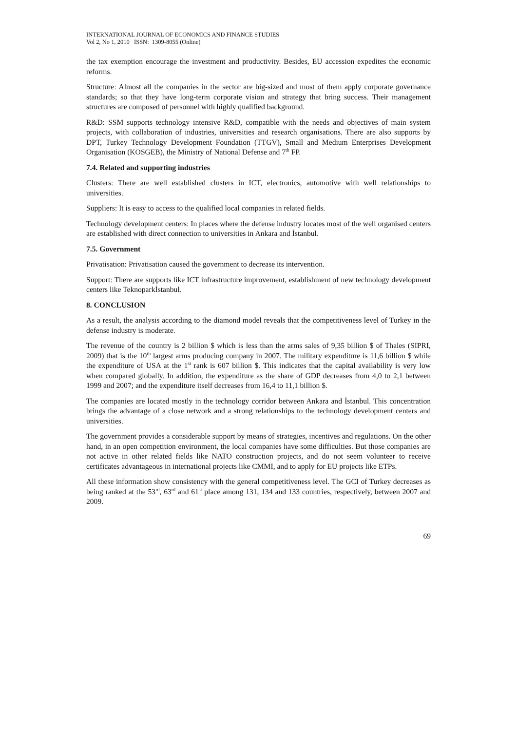INTERNATIONAL JOURNAL OF ECONOMICS AND FINANCE STUDIES
Vol 2, No 1, 2010 ISSN: 1309-8055 (Online)
the tax exemption encourage the investment and productivity. Besides, EU accession expedites the economic reforms.
Structure: Almost all the companies in the sector are big-sized and most of them apply corporate governance standards; so that they have long-term corporate vision and strategy that bring success. Their management structures are composed of personnel with highly qualified background.
R&D: SSM supports technology intensive R&D, compatible with the needs and objectives of main system projects, with collaboration of industries, universities and research organisations. There are also supports by DPT, Turkey Technology Development Foundation (TTGV), Small and Medium Enterprises Development Organisation (KOSGEB), the Ministry of National Defense and 7<sup>th</sup> FP.
7.4. Related and supporting industries
Clusters: There are well established clusters in ICT, electronics, automotive with well relationships to universities.
Suppliers: It is easy to access to the qualified local companies in related fields.
Technology development centers: In places where the defense industry locates most of the well organised centers are established with direct connection to universities in Ankara and İstanbul.
7.5. Government
Privatisation: Privatisation caused the government to decrease its intervention.
Support: There are supports like ICT infrastructure improvement, establishment of new technology development centers like Teknoparkİstanbul.
8. CONCLUSION
As a result, the analysis according to the diamond model reveals that the competitiveness level of Turkey in the defense industry is moderate.
The revenue of the country is 2 billion $ which is less than the arms sales of 9,35 billion $ of Thales (SIPRI, 2009) that is the 10<sup>th</sup> largest arms producing company in 2007. The military expenditure is 11,6 billion $ while the expenditure of USA at the 1<sup>st</sup> rank is 607 billion $. This indicates that the capital availability is very low when compared globally. In addition, the expenditure as the share of GDP decreases from 4,0 to 2,1 between 1999 and 2007; and the expenditure itself decreases from 16,4 to 11,1 billion $.
The companies are located mostly in the technology corridor between Ankara and İstanbul. This concentration brings the advantage of a close network and a strong relationships to the technology development centers and universities.
The government provides a considerable support by means of strategies, incentives and regulations. On the other hand, in an open competition environment, the local companies have some difficulties. But those companies are not active in other related fields like NATO construction projects, and do not seem volunteer to receive certificates advantageous in international projects like CMMI, and to apply for EU projects like ETPs.
All these information show consistency with the general competitiveness level. The GCI of Turkey decreases as being ranked at the 53<sup>rd</sup>, 63<sup>rd</sup> and 61<sup>st</sup> place among 131, 134 and 133 countries, respectively, between 2007 and 2009.
69